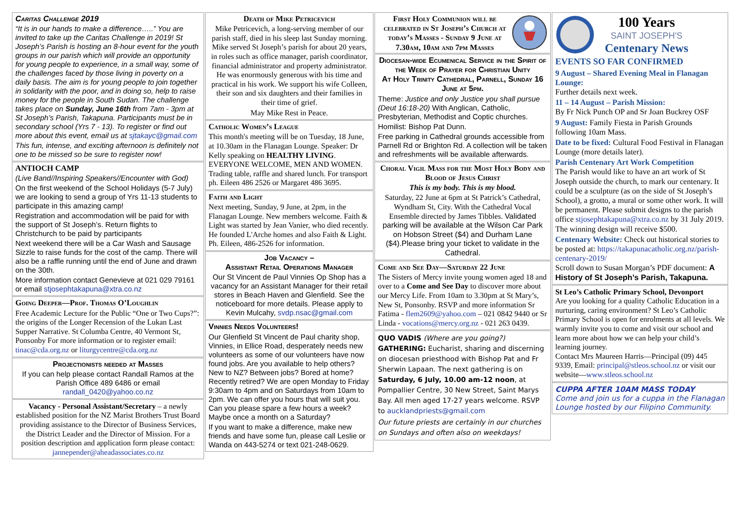Caritas Challenge 2019
“It is in our hands to make a difference…..” You are invited to take up the Caritas Challenge in 2019! St Joseph’s Parish is hosting an 8-hour event for the youth groups in our parish which will provide an opportunity for young people to experience, in a small way, some of the challenges faced by those living in poverty on a daily basis. The aim is for young people to join together in solidarity with the poor, and in doing so, help to raise money for the people in South Sudan. The challenge takes place on Sunday, June 16th from 7am - 3pm at St Joseph’s Parish, Takapuna. Participants must be in secondary school (Yrs 7 - 13). To register or find out more about this event, email us at sjtakayc@gmail.com
This fun, intense, and exciting afternoon is definitely not one to be missed so be sure to register now!
ANTIOCH CAMP
(Live Band//Inspiring Speakers//Encounter with God)
On the first weekend of the School Holidays (5-7 July) we are looking to send a group of Yrs 11-13 students to participate in this amazing camp!
Registration and accommodation will be paid for with the support of St Joseph’s. Return flights to Christchurch to be paid by participants
Next weekend there will be a Car Wash and Sausage Sizzle to raise funds for the cost of the camp. There will also be a raffle running until the end of June and drawn on the 30th.
More information contact Genevieve at 021 029 79161 or email stjosephtakapuna@xtra.co.nz
Going Deeper—Prof. Thomas O’Loughlin
Free Academic Lecture for the Public “One or Two Cups?”: the origins of the Longer Recension of the Lukan Last Supper Narrative. St Columba Centre, 40 Vermont St, Ponsonby For more information or to register email: tinac@cda.org.nz or liturgycentre@cda.org.nz
Projectionists needed at Masses
If you can help please contact Randall Ramos at the Parish Office 489 6486 or email randall_0420@yahoo.co.nz
Vacancy - Personal Assistant/Secretary – a newly established position for the NZ Marist Brothers Trust Board providing assistance to the Director of Business Services, the District Leader and the Director of Mission. For a position description and application form please contact: jannepender@aheadassociates.co.nz
Death of Mike Petricevich
Mike Petricevich, a long-serving member of our parish staff, died in his sleep last Sunday morning. Mike served St Joseph’s parish for about 20 years, in roles such as office manager, parish coordinator, financial administrator and property administrator. He was enormously generous with his time and practical in his work. We support his wife Colleen, their son and six daughters and their families in their time of grief.
May Mike Rest in Peace.
Catholic Women’s League
This month's meeting will be on Tuesday, 18 June, at 10.30am in the Flanagan Lounge. Speaker: Dr Kelly speaking on HEALTHY LIVING. EVERYONE WELCOME, MEN AND WOMEN. Trading table, raffle and shared lunch. For transport ph. Eileen 486 2526 or Margaret 486 3695.
Faith and Light
Next meeting, Sunday, 9 June, at 2pm, in the Flanagan Lounge. New members welcome. Faith & Light was started by Jean Vanier, who died recently. He founded L'Arche homes and also Faith & Light. Ph. Eileen, 486-2526 for information.
Job Vacancy –
Assistant Retail Operations Manager
Our St Vincent de Paul Vinnies Op Shop has a vacancy for an Assistant Manager for their retail stores in Beach Haven and Glenfield. See the noticeboard for more details. Please apply to Kevin Mulcahy, svdp.nsac@gmail.com
Vinnies Needs Volunteers!
Our Glenfield St Vincent de Paul charity shop, Vinnies, in Ellice Road, desperately needs new volunteers as some of our volunteers have now found jobs. Are you available to help others? New to NZ? Between jobs? Bored at home? Recently retired? We are open Monday to Friday 9:30am to 4pm and on Saturdays from 10am to 2pm. We can offer you hours that will suit you. Can you please spare a few hours a week? Maybe once a month on a Saturday?
If you want to make a difference, make new friends and have some fun, please call Leslie or Wanda on 443-5274 or text 021-248-0629.
First Holy Communion will be celebrated in St Joseph’s Church at today’s Masses - Sunday 9 June at 7.30am, 10am and 7pm Masses
Diocesan-wide Ecumenical Service in the Spirit of the Week of Prayer for Christian Unity
At Holy Trinity Cathedral, Parnell, Sunday 16 June at 5pm.
Theme: Justice and only Justice you shall pursue (Deut 16:18-20) With Anglican, Catholic, Presbyterian, Methodist and Coptic churches.
Homilist: Bishop Pat Dunn.
Free parking in Cathedral grounds accessible from Parnell Rd or Brighton Rd. A collection will be taken and refreshments will be available afterwards.
Choral Vigil Mass for the Most Holy Body and Blood of Jesus Christ
This is my body. This is my blood.
Saturday, 22 June at 6pm at St Patrick’s Cathedral, Wyndham St, City. With the Cathedral Vocal Ensemble directed by James Tibbles. Validated parking will be available at the Wilson Car Park on Hobson Street ($4) and Durham Lane ($4).Please bring your ticket to validate in the Cathedral.
Come and See Day—Saturday 22 June
The Sisters of Mercy invite young women aged 18 and over to a Come and See Day to discover more about our Mercy Life. From 10am to 3.30pm at St Mary’s, New St, Ponsonby. RSVP and more information Sr Fatima - flem2609@yahoo.com – 021 0842 9440 or Sr Linda - vocations@mercy.org.nz - 021 263 0439.
QUO VADIS (Where are you going?) GATHERING: Eucharist, sharing and discerning on diocesan priesthood with Bishop Pat and Fr Sherwin Lapaan. The next gathering is on Saturday, 6 July, 10.00 am-12 noon, at Pompallier Centre, 30 New Street, Saint Marys Bay. All men aged 17-27 years welcome. RSVP to aucklandpriests@gmail.com
Our future priests are certainly in our churches on Sundays and often also on weekdays!
100 Years
SAINT JOSEPH'S
Centenary News
EVENTS SO FAR CONFIRMED
9 August – Shared Evening Meal in Flanagan Lounge:
Further details next week.
11 – 14 August – Parish Mission:
By Fr Nick Punch OP and Sr Joan Buckrey OSF
9 August: Family Fiesta in Parish Grounds following 10am Mass.
Date to be fixed: Cultural Food Festival in Flanagan Lounge (more details later).
Parish Centenary Art Work Competition
The Parish would like to have an art work of St Joseph outside the church, to mark our centenary. It could be a sculpture (as on the side of St Joseph’s School), a grotto, a mural or some other work. It will be permanent. Please submit designs to the parish office stjosephtakapuna@xtra.co.nz by 31 July 2019. The winning design will receive $500.
Centenary Website: Check out historical stories to be posted at: https://takapunacatholic.org.nz/parish-centenary-2019/
Scroll down to Susan Morgan’s PDF document: A History of St Joseph’s Parish, Takapuna.
St Leo’s Catholic Primary School, Devonport
Are you looking for a quality Catholic Education in a nurturing, caring environment? St Leo’s Catholic Primary School is open for enrolments at all levels. We warmly invite you to come and visit our school and learn more about how we can help your child’s learning journey.
Contact Mrs Maureen Harris—Principal (09) 445 9339, Email: principal@stleos.school.nz or visit our website—www.stleos.school.nz
CUPPA AFTER 10AM MASS TODAY
Come and join us for a cuppa in the Flanagan Lounge hosted by our Filipino Community.